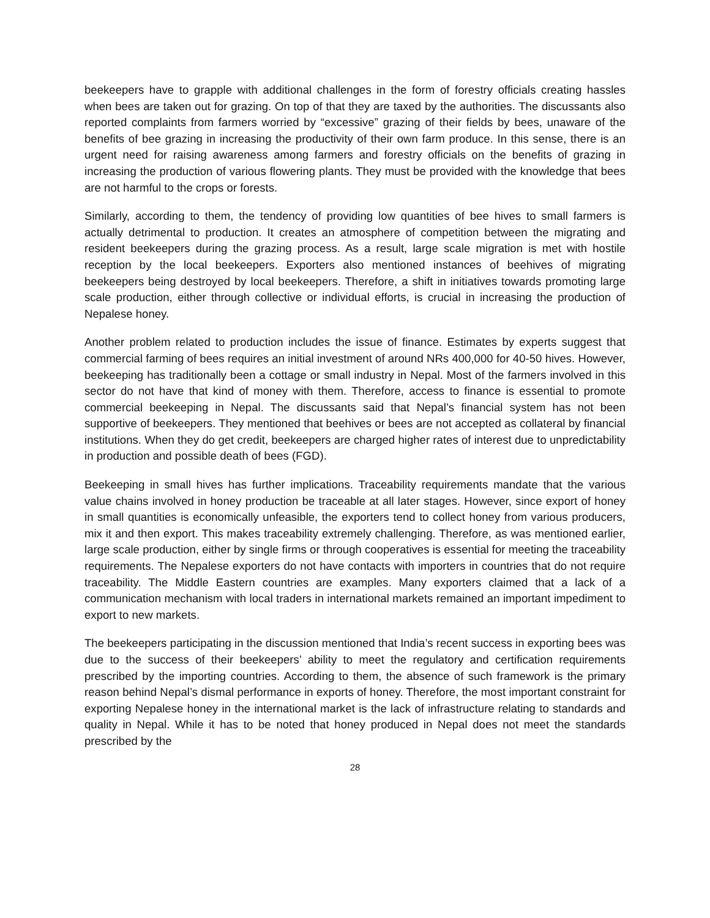beekeepers have to grapple with additional challenges in the form of forestry officials creating hassles when bees are taken out for grazing. On top of that they are taxed by the authorities. The discussants also reported complaints from farmers worried by “excessive” grazing of their fields by bees, unaware of the benefits of bee grazing in increasing the productivity of their own farm produce. In this sense, there is an urgent need for raising awareness among farmers and forestry officials on the benefits of grazing in increasing the production of various flowering plants. They must be provided with the knowledge that bees are not harmful to the crops or forests.
Similarly, according to them, the tendency of providing low quantities of bee hives to small farmers is actually detrimental to production. It creates an atmosphere of competition between the migrating and resident beekeepers during the grazing process. As a result, large scale migration is met with hostile reception by the local beekeepers. Exporters also mentioned instances of beehives of migrating beekeepers being destroyed by local beekeepers. Therefore, a shift in initiatives towards promoting large scale production, either through collective or individual efforts, is crucial in increasing the production of Nepalese honey.
Another problem related to production includes the issue of finance. Estimates by experts suggest that commercial farming of bees requires an initial investment of around NRs 400,000 for 40-50 hives. However, beekeeping has traditionally been a cottage or small industry in Nepal. Most of the farmers involved in this sector do not have that kind of money with them. Therefore, access to finance is essential to promote commercial beekeeping in Nepal. The discussants said that Nepal’s financial system has not been supportive of beekeepers. They mentioned that beehives or bees are not accepted as collateral by financial institutions. When they do get credit, beekeepers are charged higher rates of interest due to unpredictability in production and possible death of bees (FGD).
Beekeeping in small hives has further implications. Traceability requirements mandate that the various value chains involved in honey production be traceable at all later stages. However, since export of honey in small quantities is economically unfeasible, the exporters tend to collect honey from various producers, mix it and then export. This makes traceability extremely challenging. Therefore, as was mentioned earlier, large scale production, either by single firms or through cooperatives is essential for meeting the traceability requirements. The Nepalese exporters do not have contacts with importers in countries that do not require traceability. The Middle Eastern countries are examples. Many exporters claimed that a lack of a communication mechanism with local traders in international markets remained an important impediment to export to new markets.
The beekeepers participating in the discussion mentioned that India’s recent success in exporting bees was due to the success of their beekeepers’ ability to meet the regulatory and certification requirements prescribed by the importing countries. According to them, the absence of such framework is the primary reason behind Nepal’s dismal performance in exports of honey. Therefore, the most important constraint for exporting Nepalese honey in the international market is the lack of infrastructure relating to standards and quality in Nepal. While it has to be noted that honey produced in Nepal does not meet the standards prescribed by the
28